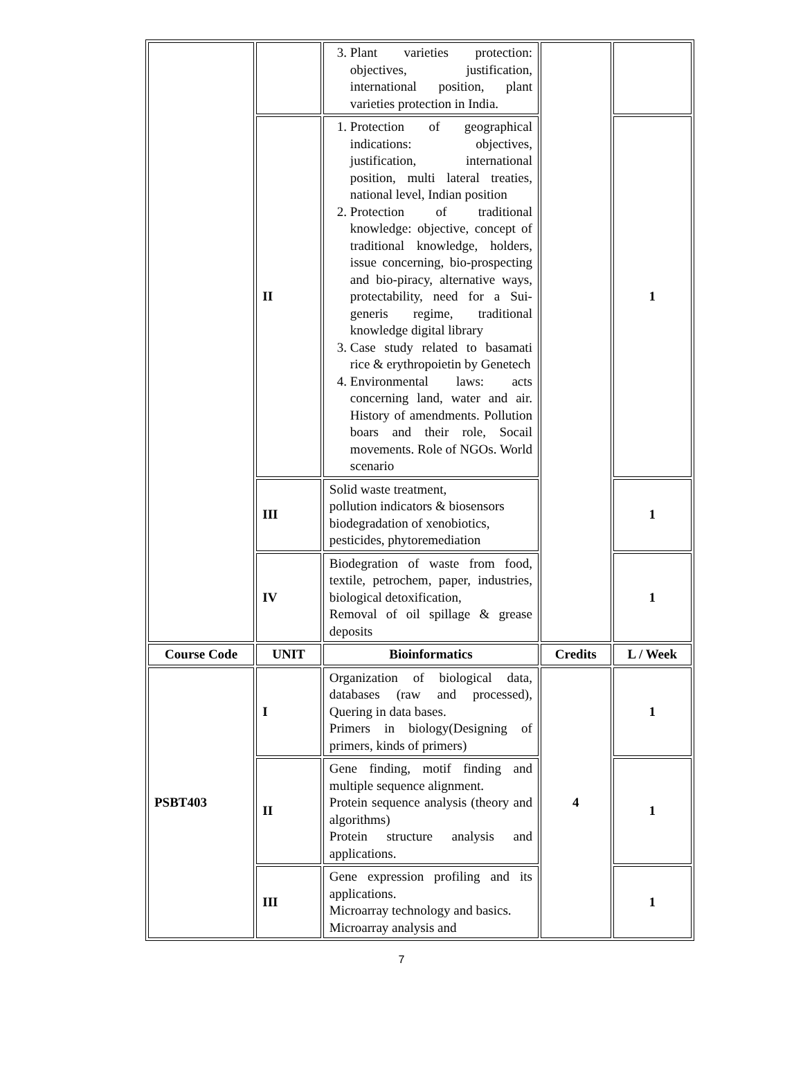| | | 3. Plant varieties protection: objectives, justification, international position, plant varieties protection in India. | | |
| | II | 1. Protection of geographical indications: objectives, justification, international position, multi lateral treaties, national level, Indian position 2. Protection of traditional knowledge: objective, concept of traditional knowledge, holders, issue concerning, bio-prospecting and bio-piracy, alternative ways, protectability, need for a Sui-generis regime, traditional knowledge digital library 3. Case study related to basamati rice & erythropoietin by Genetech 4. Environmental laws: acts concerning land, water and air. History of amendments. Pollution boars and their role, Socail movements. Role of NGOs. World scenario | | 1 |
| | III | Solid waste treatment, pollution indicators & biosensors biodegradation of xenobiotics, pesticides, phytoremediation | | 1 |
| | IV | Biodegration of waste from food, textile, petrochem, paper, industries, biological detoxification, Removal of oil spillage & grease deposits | | 1 |
| Course Code | UNIT | Bioinformatics | Credits | L / Week |
| PSBT403 | I | Organization of biological data, databases (raw and processed), Quering in data bases. Primers in biology(Designing of primers, kinds of primers) | 4 | 1 |
| | II | Gene finding, motif finding and multiple sequence alignment. Protein sequence analysis (theory and algorithms) Protein structure analysis and applications. | | 1 |
| | III | Gene expression profiling and its applications. Microarray technology and basics. Microarray analysis and | | 1 |
7